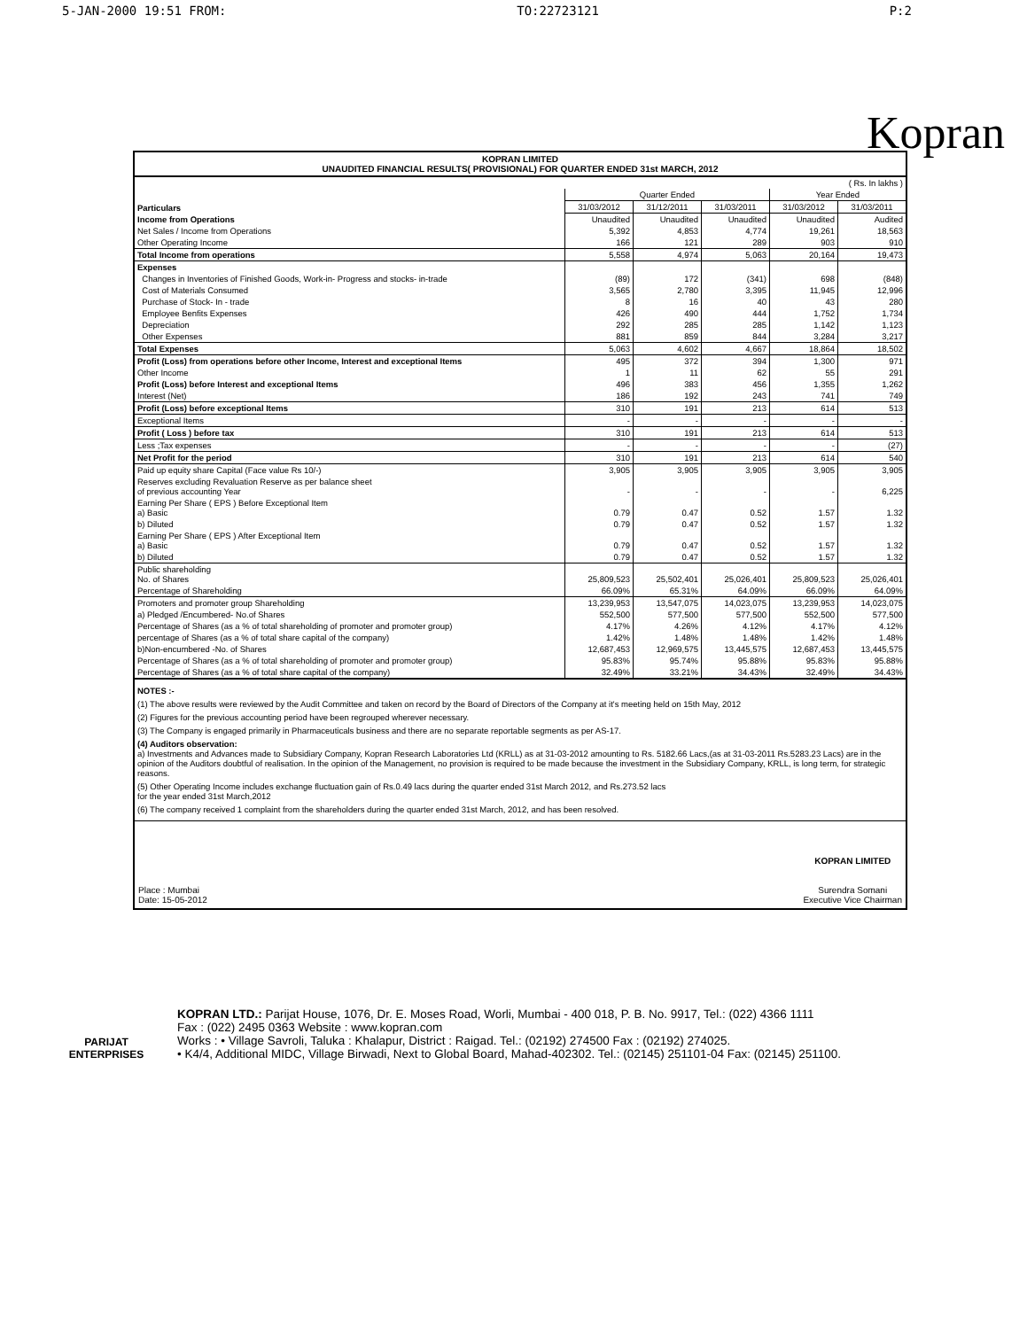5-JAN-2000 19:51 FROM: TO:22723121 P:2
Kopran
KOPRAN LIMITED
UNAUDITED FINANCIAL RESULTS( PROVISIONAL) FOR QUARTER ENDED 31st MARCH, 2012
| ( Rs. In lakhs ) | | | | | |
| Particulars | Quarter Ended | | | Year Ended | |
| | 31/03/2012 | 31/12/2011 | 31/03/2011 | 31/03/2012 | 31/03/2011 |
| Income from Operations | Unaudited | Unaudited | Unaudited | Unaudited | Audited |
| Net Sales / Income from Operations | 5,392 | 4,853 | 4,774 | 19,261 | 18,563 |
| Other Operating Income | 166 | 121 | 289 | 903 | 910 |
| Total Income from operations | 5,558 | 4,974 | 5,063 | 20,164 | 19,473 |
| Expenses | | | | | |
| Changes in Inventories of Finished Goods, Work-in- Progress and stocks- in-trade | (89) | 172 | (341) | 698 | (848) |
| Cost of Materials Consumed | 3,565 | 2,780 | 3,395 | 11,945 | 12,996 |
| Purchase of Stock- In - trade | 8 | 16 | 40 | 43 | 280 |
| Employee Benfits Expenses | 426 | 490 | 444 | 1,752 | 1,734 |
| Depreciation | 292 | 285 | 285 | 1,142 | 1,123 |
| Other Expenses | 881 | 859 | 844 | 3,284 | 3,217 |
| Total Expenses | 5,063 | 4,602 | 4,667 | 18,864 | 18,502 |
| Profit (Loss) from operations before other Income, Interest and exceptional Items | 495 | 372 | 394 | 1,300 | 971 |
| Other Income | 1 | 11 | 62 | 55 | 291 |
| Profit (Loss) before Interest and exceptional Items | 496 | 383 | 456 | 1,355 | 1,262 |
| Interest (Net) | 186 | 192 | 243 | 741 | 749 |
| Profit (Loss) before exceptional Items | 310 | 191 | 213 | 614 | 513 |
| Exceptional Items | - | - | - | - | - |
| Profit ( Loss ) before tax | 310 | 191 | 213 | 614 | 513 |
| Less ;Tax expenses | - | - | - | - | (27) |
| Net Profit for the period | 310 | 191 | 213 | 614 | 540 |
| Paid up equity share Capital (Face value Rs 10/-) | 3,905 | 3,905 | 3,905 | 3,905 | 3,905 |
| Reserves excluding Revaluation Reserve as per balance sheet of previous accounting Year | - | - | - | - | 6,225 |
| Earning Per Share ( EPS ) Before Exceptional Item a) Basic | 0.79 | 0.47 | 0.52 | 1.57 | 1.32 |
| b) Diluted | 0.79 | 0.47 | 0.52 | 1.57 | 1.32 |
| Earning Per Share ( EPS ) After Exceptional Item a) Basic | 0.79 | 0.47 | 0.52 | 1.57 | 1.32 |
| b) Diluted | 0.79 | 0.47 | 0.52 | 1.57 | 1.32 |
| Public shareholding No. of Shares | 25,809,523 | 25,502,401 | 25,026,401 | 25,809,523 | 25,026,401 |
| Percentage of Shareholding | 66.09% | 65.31% | 64.09% | 66.09% | 64.09% |
| Promoters and promoter group Shareholding | 13,239,953 | 13,547,075 | 14,023,075 | 13,239,953 | 14,023,075 |
| a) Pledged /Encumbered- No.of Shares | 552,500 | 577,500 | 577,500 | 552,500 | 577,500 |
| Percentage of Shares (as a % of total shareholding of promoter and promoter group) | 4.17% | 4.26% | 4.12% | 4.17% | 4.12% |
| percentage of Shares (as a % of total share capital of the company) | 1.42% | 1.48% | 1.48% | 1.42% | 1.48% |
| b)Non-encumbered -No. of Shares | 12,687,453 | 12,969,575 | 13,445,575 | 12,687,453 | 13,445,575 |
| Percentage of Shares (as a % of total shareholding of promoter and promoter group) | 95.83% | 95.74% | 95.88% | 95.83% | 95.88% |
| Percentage of Shares (as a % of total share capital of the company) | 32.49% | 33.21% | 34.43% | 32.49% | 34.43% |
NOTES :-
(1) The above results were reviewed by the Audit Committee and taken on record by the Board of Directors of the Company at it's meeting held on 15th May, 2012
(2) Figures for the previous accounting period have been regrouped wherever necessary.
(3) The Company is engaged primarily in Pharmaceuticals business and there are no separate reportable segments as per AS-17.
(4) Auditors observation:
a) Investments and Advances made to Subsidiary Company, Kopran Research Laboratories Ltd (KRLL) as at 31-03-2012 amounting to Rs. 5182.66 Lacs,(as at 31-03-2011 Rs.5283.23 Lacs) are in the opinion of the Auditors doubtful of realisation. In the opinion of the Management, no provision is required to be made because the investment in the Subsidiary Company, KRLL, is long term, for strategic reasons.
(5) Other Operating Income includes exchange fluctuation gain of Rs.0.49 lacs during the quarter ended 31st March 2012, and Rs.273.52 lacs
for the year ended 31st March,2012
(6) The company received 1 complaint from the shareholders during the quarter ended 31st March, 2012, and has been resolved.
Place : Mumbai
Date: 15-05-2012
KOPRAN LIMITED
Surendra Somani
Executive Vice Chairman
PARIJAT
ENTERPRISES
KOPRAN LTD.: Parijat House, 1076, Dr. E. Moses Road, Worli, Mumbai - 400 018, P. B. No. 9917, Tel.: (022) 4366 1111
Fax : (022) 2495 0363 Website : www.kopran.com
Works : • Village Savroli, Taluka : Khalapur, District : Raigad. Tel.: (02192) 274500 Fax : (02192) 274025.
• K4/4, Additional MIDC, Village Birwadi, Next to Global Board, Mahad-402302. Tel.: (02145) 251101-04 Fax: (02145) 251100.